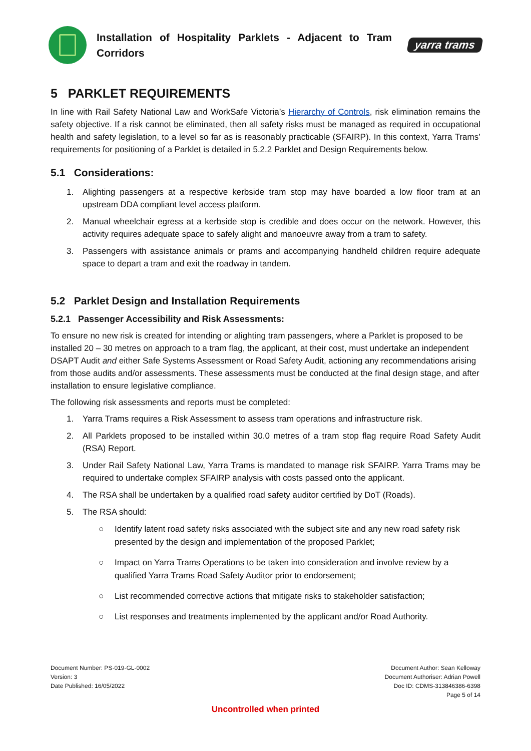Installation of Hospitality Parklets - Adjacent to Tram Corridors
yarra trams
5 PARKLET REQUIREMENTS
In line with Rail Safety National Law and WorkSafe Victoria’s Hierarchy of Controls, risk elimination remains the safety objective. If a risk cannot be eliminated, then all safety risks must be managed as required in occupational health and safety legislation, to a level so far as is reasonably practicable (SFAIRP). In this context, Yarra Trams’ requirements for positioning of a Parklet is detailed in 5.2.2 Parklet and Design Requirements below.
5.1 Considerations:
1. Alighting passengers at a respective kerbside tram stop may have boarded a low floor tram at an upstream DDA compliant level access platform.
2. Manual wheelchair egress at a kerbside stop is credible and does occur on the network. However, this activity requires adequate space to safely alight and manoeuvre away from a tram to safety.
3. Passengers with assistance animals or prams and accompanying handheld children require adequate space to depart a tram and exit the roadway in tandem.
5.2 Parklet Design and Installation Requirements
5.2.1 Passenger Accessibility and Risk Assessments:
To ensure no new risk is created for intending or alighting tram passengers, where a Parklet is proposed to be installed 20 – 30 metres on approach to a tram flag, the applicant, at their cost, must undertake an independent DSAPT Audit and either Safe Systems Assessment or Road Safety Audit, actioning any recommendations arising from those audits and/or assessments. These assessments must be conducted at the final design stage, and after installation to ensure legislative compliance.
The following risk assessments and reports must be completed:
1. Yarra Trams requires a Risk Assessment to assess tram operations and infrastructure risk.
2. All Parklets proposed to be installed within 30.0 metres of a tram stop flag require Road Safety Audit (RSA) Report.
3. Under Rail Safety National Law, Yarra Trams is mandated to manage risk SFAIRP. Yarra Trams may be required to undertake complex SFAIRP analysis with costs passed onto the applicant.
4. The RSA shall be undertaken by a qualified road safety auditor certified by DoT (Roads).
5. The RSA should:
○ Identify latent road safety risks associated with the subject site and any new road safety risk presented by the design and implementation of the proposed Parklet;
○ Impact on Yarra Trams Operations to be taken into consideration and involve review by a qualified Yarra Trams Road Safety Auditor prior to endorsement;
○ List recommended corrective actions that mitigate risks to stakeholder satisfaction;
○ List responses and treatments implemented by the applicant and/or Road Authority.
Document Number: PS-019-GL-0002
Version: 3
Date Published: 16/05/2022
Document Author: Sean Kelloway
Document Authoriser: Adrian Powell
Doc ID: CDMS-313846386-6398
Page 5 of 14
Uncontrolled when printed